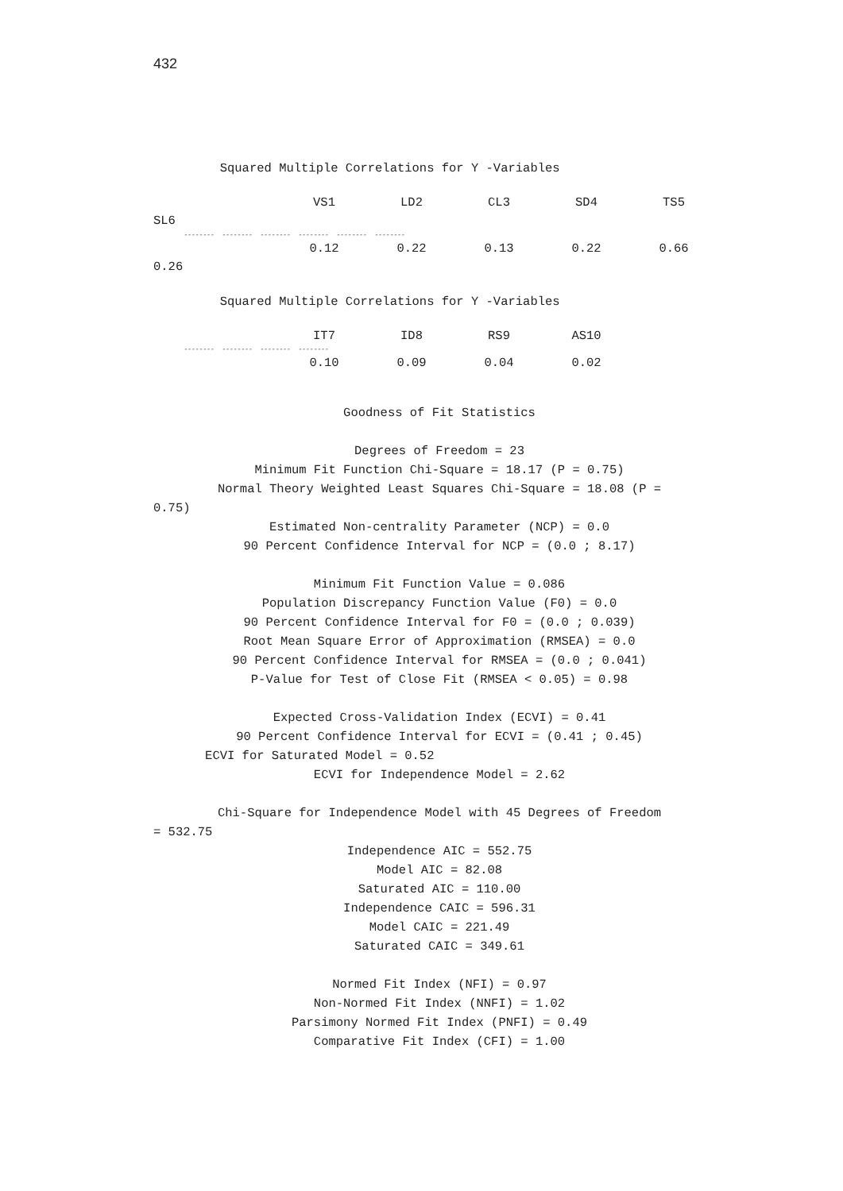432
Squared Multiple Correlations for Y -Variables
| VS1 | LD2 | CL3 | SD4 | TS5 |
| --- | --- | --- | --- | --- |
SL6
-------- -------- -------- -------- -------- --------
| 0.12 | 0.22 | 0.13 | 0.22 | 0.66 |
0.26
Squared Multiple Correlations for Y -Variables
| IT7 | ID8 | RS9 | AS10 |
| --- | --- | --- | --- |
-------- -------- -------- --------
| 0.10 | 0.09 | 0.04 | 0.02 |
Goodness of Fit Statistics Degrees of Freedom = 23 Minimum Fit Function Chi-Square = 18.17 (P = 0.75) Normal Theory Weighted Least Squares Chi-Square = 18.08 (P =
0.75)
Estimated Non-centrality Parameter (NCP) = 0.0 90 Percent Confidence Interval for NCP = (0.0 ; 8.17) Minimum Fit Function Value = 0.086 Population Discrepancy Function Value (F0) = 0.0 90 Percent Confidence Interval for F0 = (0.0 ; 0.039) Root Mean Square Error of Approximation (RMSEA) = 0.0 90 Percent Confidence Interval for RMSEA = (0.0 ; 0.041) P-Value for Test of Close Fit (RMSEA < 0.05) = 0.98 Expected Cross-Validation Index (ECVI) = 0.41 90 Percent Confidence Interval for ECVI = (0.41 ; 0.45)
ECVI for Saturated Model = 0.52
ECVI for Independence Model = 2.62 Chi-Square for Independence Model with 45 Degrees of Freedom
= 532.75
Independence AIC = 552.75 Model AIC = 82.08 Saturated AIC = 110.00 Independence CAIC = 596.31 Model CAIC = 221.49 Saturated CAIC = 349.61 Normed Fit Index (NFI) = 0.97 Non-Normed Fit Index (NNFI) = 1.02 Parsimony Normed Fit Index (PNFI) = 0.49 Comparative Fit Index (CFI) = 1.00